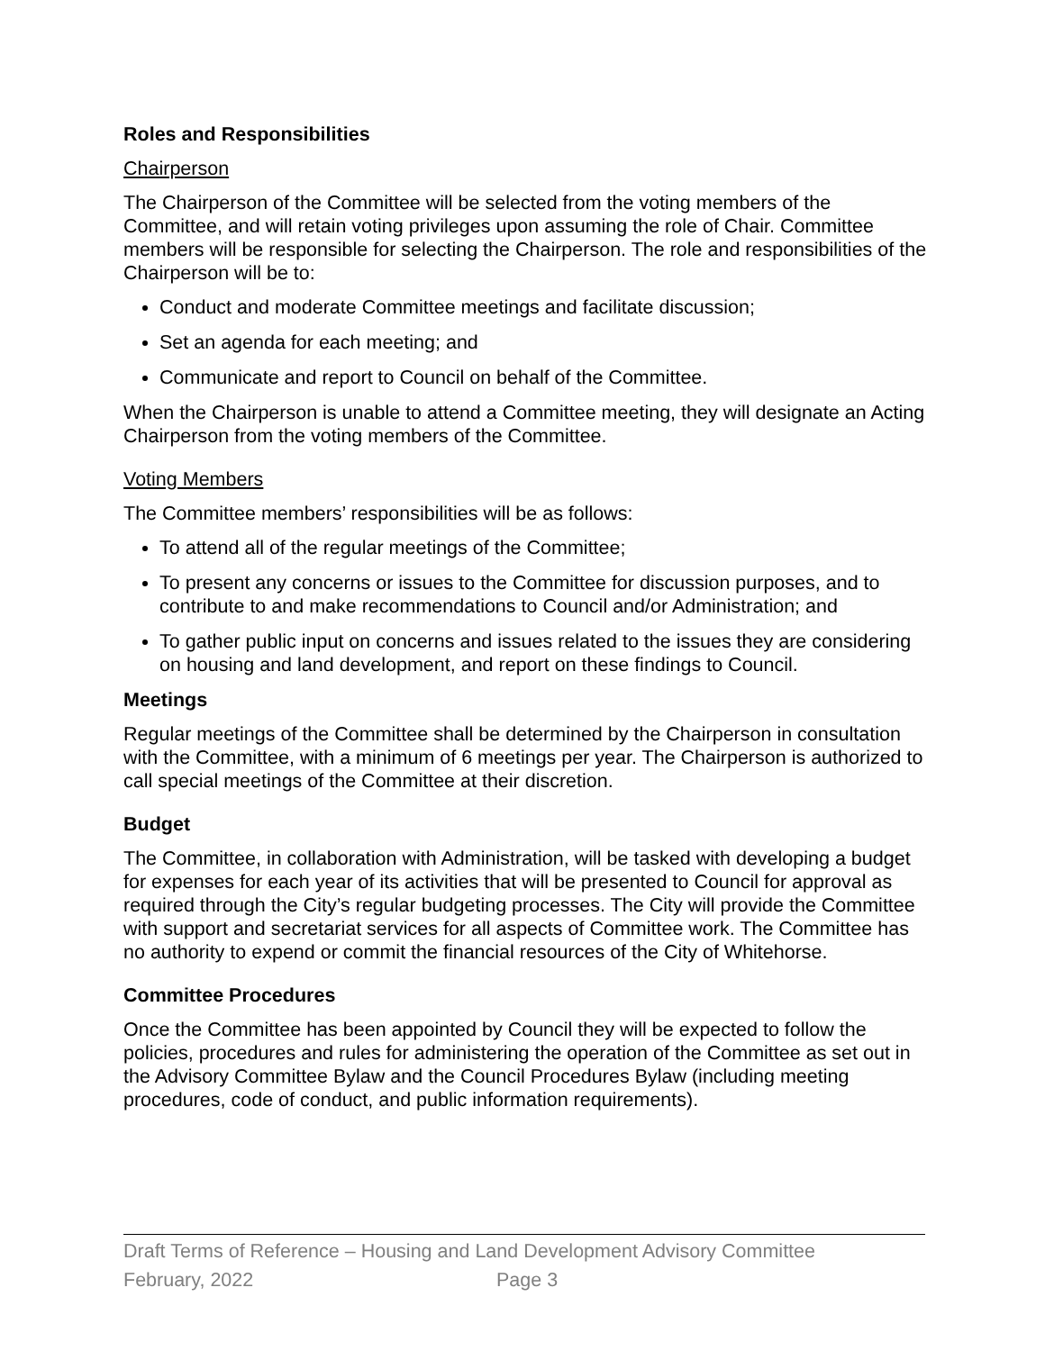Roles and Responsibilities
Chairperson
The Chairperson of the Committee will be selected from the voting members of the Committee, and will retain voting privileges upon assuming the role of Chair. Committee members will be responsible for selecting the Chairperson. The role and responsibilities of the Chairperson will be to:
Conduct and moderate Committee meetings and facilitate discussion;
Set an agenda for each meeting; and
Communicate and report to Council on behalf of the Committee.
When the Chairperson is unable to attend a Committee meeting, they will designate an Acting Chairperson from the voting members of the Committee.
Voting Members
The Committee members’ responsibilities will be as follows:
To attend all of the regular meetings of the Committee;
To present any concerns or issues to the Committee for discussion purposes, and to contribute to and make recommendations to Council and/or Administration; and
To gather public input on concerns and issues related to the issues they are considering on housing and land development, and report on these findings to Council.
Meetings
Regular meetings of the Committee shall be determined by the Chairperson in consultation with the Committee, with a minimum of 6 meetings per year. The Chairperson is authorized to call special meetings of the Committee at their discretion.
Budget
The Committee, in collaboration with Administration, will be tasked with developing a budget for expenses for each year of its activities that will be presented to Council for approval as required through the City’s regular budgeting processes. The City will provide the Committee with support and secretariat services for all aspects of Committee work. The Committee has no authority to expend or commit the financial resources of the City of Whitehorse.
Committee Procedures
Once the Committee has been appointed by Council they will be expected to follow the policies, procedures and rules for administering the operation of the Committee as set out in the Advisory Committee Bylaw and the Council Procedures Bylaw (including meeting procedures, code of conduct, and public information requirements).
Draft Terms of Reference – Housing and Land Development Advisory Committee
February, 2022 Page 3